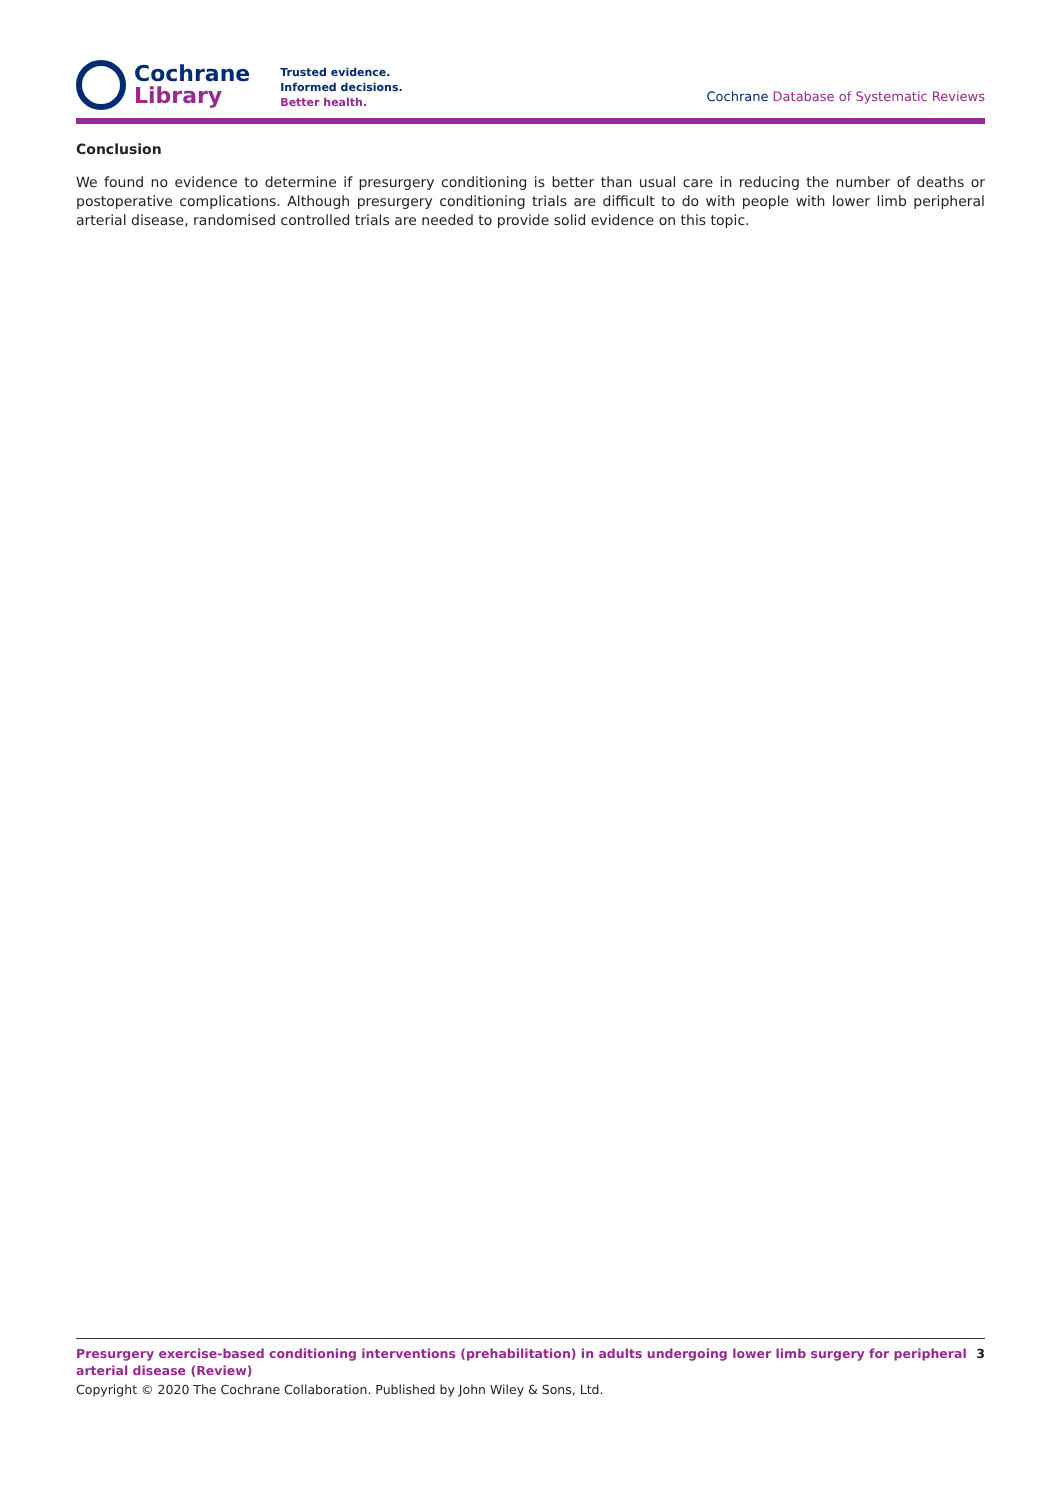Cochrane
Library
Trusted evidence.
Informed decisions.
Better health.
Cochrane Database of Systematic Reviews
Conclusion
We found no evidence to determine if presurgery conditioning is better than usual care in reducing the number of deaths or postoperative complications. Although presurgery conditioning trials are difficult to do with people with lower limb peripheral arterial disease, randomised controlled trials are needed to provide solid evidence on this topic.
Presurgery exercise-based conditioning interventions (prehabilitation) in adults undergoing lower limb surgery for peripheral arterial disease (Review)
3
Copyright © 2020 The Cochrane Collaboration. Published by John Wiley & Sons, Ltd.